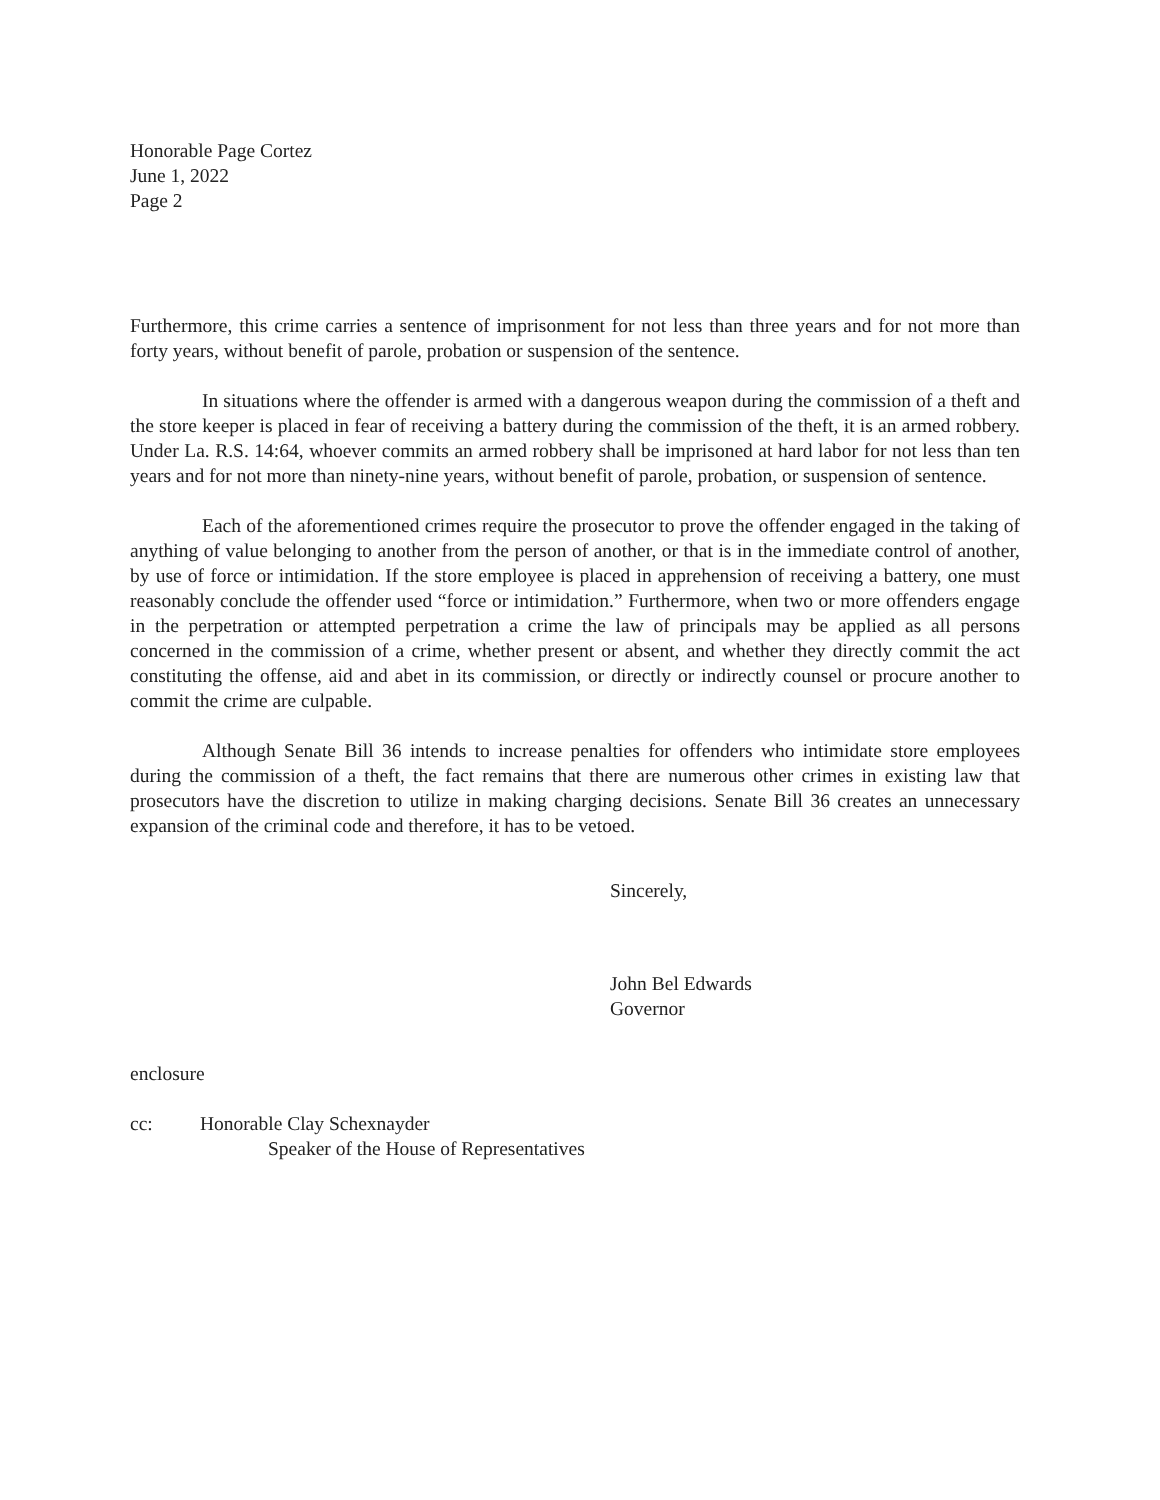Honorable Page Cortez
June 1, 2022
Page 2
Furthermore, this crime carries a sentence of imprisonment for not less than three years and for not more than forty years, without benefit of parole, probation or suspension of the sentence.
In situations where the offender is armed with a dangerous weapon during the commission of a theft and the store keeper is placed in fear of receiving a battery during the commission of the theft, it is an armed robbery. Under La. R.S. 14:64, whoever commits an armed robbery shall be imprisoned at hard labor for not less than ten years and for not more than ninety-nine years, without benefit of parole, probation, or suspension of sentence.
Each of the aforementioned crimes require the prosecutor to prove the offender engaged in the taking of anything of value belonging to another from the person of another, or that is in the immediate control of another, by use of force or intimidation. If the store employee is placed in apprehension of receiving a battery, one must reasonably conclude the offender used “force or intimidation.” Furthermore, when two or more offenders engage in the perpetration or attempted perpetration a crime the law of principals may be applied as all persons concerned in the commission of a crime, whether present or absent, and whether they directly commit the act constituting the offense, aid and abet in its commission, or directly or indirectly counsel or procure another to commit the crime are culpable.
Although Senate Bill 36 intends to increase penalties for offenders who intimidate store employees during the commission of a theft, the fact remains that there are numerous other crimes in existing law that prosecutors have the discretion to utilize in making charging decisions. Senate Bill 36 creates an unnecessary expansion of the criminal code and therefore, it has to be vetoed.
Sincerely,
John Bel Edwards
Governor
enclosure
cc: Honorable Clay Schexnayder
Speaker of the House of Representatives